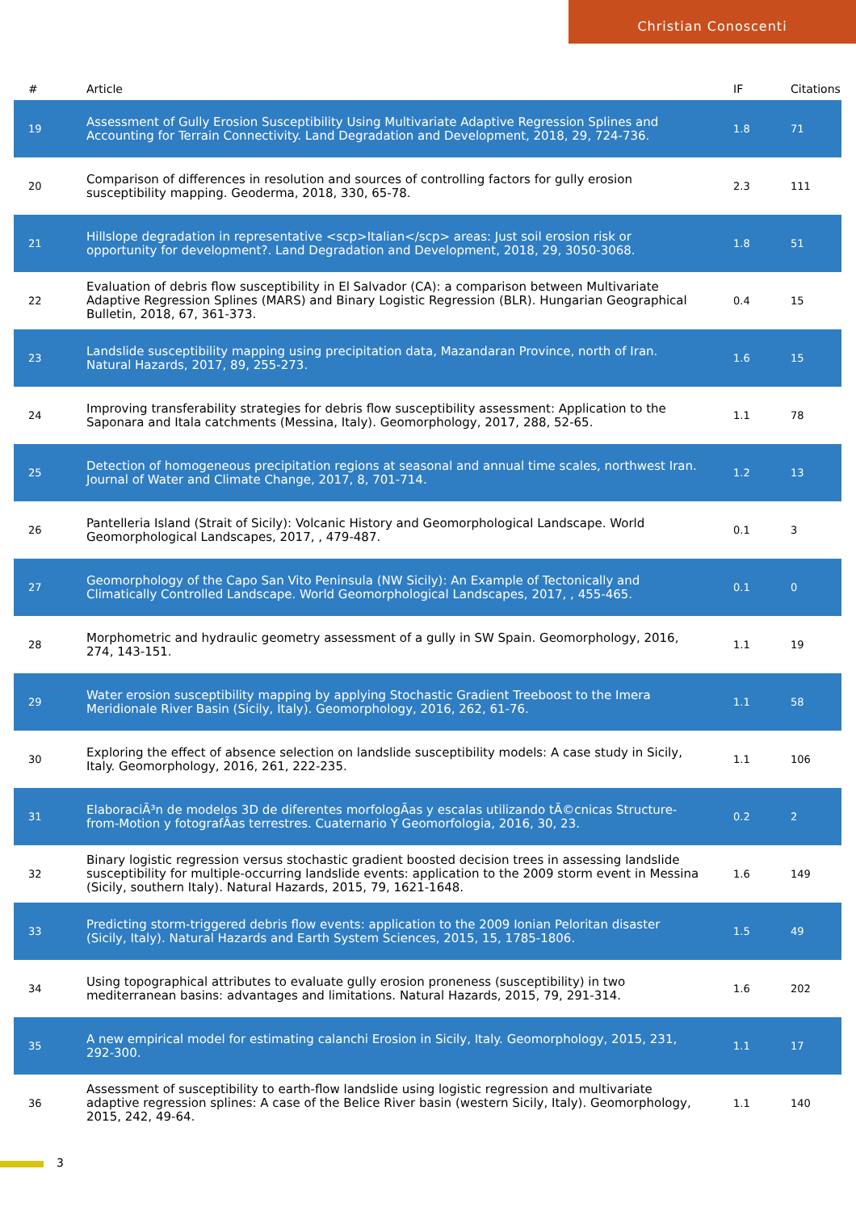Christian Conoscenti
| # | Article | IF | Citations |
| --- | --- | --- | --- |
| 19 | Assessment of Gully Erosion Susceptibility Using Multivariate Adaptive Regression Splines and Accounting for Terrain Connectivity. Land Degradation and Development, 2018, 29, 724-736. | 1.8 | 71 |
| 20 | Comparison of differences in resolution and sources of controlling factors for gully erosion susceptibility mapping. Geoderma, 2018, 330, 65-78. | 2.3 | 111 |
| 21 | Hillslope degradation in representative <scp>Italian</scp> areas: Just soil erosion risk or opportunity for development?. Land Degradation and Development, 2018, 29, 3050-3068. | 1.8 | 51 |
| 22 | Evaluation of debris flow susceptibility in El Salvador (CA): a comparison between Multivariate Adaptive Regression Splines (MARS) and Binary Logistic Regression (BLR). Hungarian Geographical Bulletin, 2018, 67, 361-373. | 0.4 | 15 |
| 23 | Landslide susceptibility mapping using precipitation data, Mazandaran Province, north of Iran. Natural Hazards, 2017, 89, 255-273. | 1.6 | 15 |
| 24 | Improving transferability strategies for debris flow susceptibility assessment: Application to the Saponara and Itala catchments (Messina, Italy). Geomorphology, 2017, 288, 52-65. | 1.1 | 78 |
| 25 | Detection of homogeneous precipitation regions at seasonal and annual time scales, northwest Iran. Journal of Water and Climate Change, 2017, 8, 701-714. | 1.2 | 13 |
| 26 | Pantelleria Island (Strait of Sicily): Volcanic History and Geomorphological Landscape. World Geomorphological Landscapes, 2017, , 479-487. | 0.1 | 3 |
| 27 | Geomorphology of the Capo San Vito Peninsula (NW Sicily): An Example of Tectonically and Climatically Controlled Landscape. World Geomorphological Landscapes, 2017, , 455-465. | 0.1 | 0 |
| 28 | Morphometric and hydraulic geometry assessment of a gully in SW Spain. Geomorphology, 2016, 274, 143-151. | 1.1 | 19 |
| 29 | Water erosion susceptibility mapping by applying Stochastic Gradient Treeboost to the Imera Meridionale River Basin (Sicily, Italy). Geomorphology, 2016, 262, 61-76. | 1.1 | 58 |
| 30 | Exploring the effect of absence selection on landslide susceptibility models: A case study in Sicily, Italy. Geomorphology, 2016, 261, 222-235. | 1.1 | 106 |
| 31 | ElaboraciÃ³n de modelos 3D de diferentes morfologÃas y escalas utilizando tÃ©cnicas Structure-from-Motion y fotografÃas terrestres. Cuaternario Y Geomorfologia, 2016, 30, 23. | 0.2 | 2 |
| 32 | Binary logistic regression versus stochastic gradient boosted decision trees in assessing landslide susceptibility for multiple-occurring landslide events: application to the 2009 storm event in Messina (Sicily, southern Italy). Natural Hazards, 2015, 79, 1621-1648. | 1.6 | 149 |
| 33 | Predicting storm-triggered debris flow events: application to the 2009 Ionian Peloritan disaster (Sicily, Italy). Natural Hazards and Earth System Sciences, 2015, 15, 1785-1806. | 1.5 | 49 |
| 34 | Using topographical attributes to evaluate gully erosion proneness (susceptibility) in two mediterranean basins: advantages and limitations. Natural Hazards, 2015, 79, 291-314. | 1.6 | 202 |
| 35 | A new empirical model for estimating calanchi Erosion in Sicily, Italy. Geomorphology, 2015, 231, 292-300. | 1.1 | 17 |
| 36 | Assessment of susceptibility to earth-flow landslide using logistic regression and multivariate adaptive regression splines: A case of the Belice River basin (western Sicily, Italy). Geomorphology, 2015, 242, 49-64. | 1.1 | 140 |
3